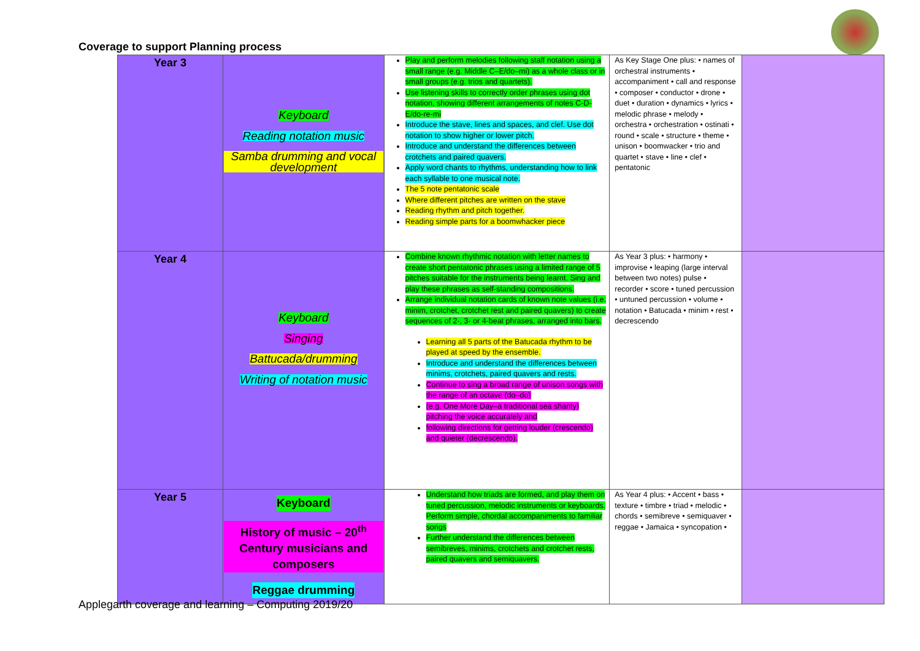Coverage to support Planning process
| Year 3 | Keyboard Reading notation music Samba drumming and vocal development | Play and perform melodies following staff notation using a small range (e.g. Middle C–E/do–mi) as a whole class or in small groups (e.g. trios and quartets). Use listening skills to correctly order phrases using dot notation, showing different arrangements of notes C-D-E/do-re-mi Introduce the stave, lines and spaces, and clef. Use dot notation to show higher or lower pitch. Introduce and understand the differences between crotchets and paired quavers. Apply word chants to rhythms, understanding how to link each syllable to one musical note. The 5 note pentatonic scale Where different pitches are written on the stave Reading rhythm and pitch together. Reading simple parts for a boomwhacker piece | As Key Stage One plus: • names of orchestral instruments • accompaniment • call and response • composer • conductor • drone • duet • duration • dynamics • lyrics • melodic phrase • melody • orchestra • orchestration • ostinati • round • scale • structure • theme • unison • boomwacker • trio and quartet • stave • line • clef • pentatonic | |
| Year 4 | Keyboard Singing Battucada/drumming Writing of notation music | Combine known rhythmic notation with letter names to create short pentatonic phrases using a limited range of 5 pitches suitable for the instruments being learnt. Sing and play these phrases as self-standing compositions. Arrange individual notation cards of known note values (i.e. minim, crotchet, crotchet rest and paired quavers) to create sequences of 2-, 3- or 4-beat phrases, arranged into bars. Learning all 5 parts of the Batucada rhythm to be played at speed by the ensemble. Introduce and understand the differences between minims, crotchets, paired quavers and rests. Continue to sing a broad range of unison songs with the range of an octave (do–do) (e.g. One More Day–a traditional sea shanty) pitching the voice accurately and following directions for getting louder (crescendo) and quieter (decrescendo). | As Year 3 plus: • harmony • improvise • leaping (large interval between two notes) pulse • recorder • score • tuned percussion • untuned percussion • volume • notation • Batucada • minim • rest • decrescendo | |
| Year 5 | Keyboard History of music – 20<sup>th</sup> Century musicians and composers Reggae drumming | Understand how triads are formed, and play them on tuned percussion, melodic instruments or keyboards. Perform simple, chordal accompaniments to familiar songs Further understand the differences between semibreves, minims, crotchets and crotchet rests, paired quavers and semiquavers. | As Year 4 plus: • Accent • bass • texture • timbre • triad • melodic • chords • semibreve • semiquaver • reggae • Jamaica • syncopation • | |
Applegarth coverage and learning – Computing 2019/20